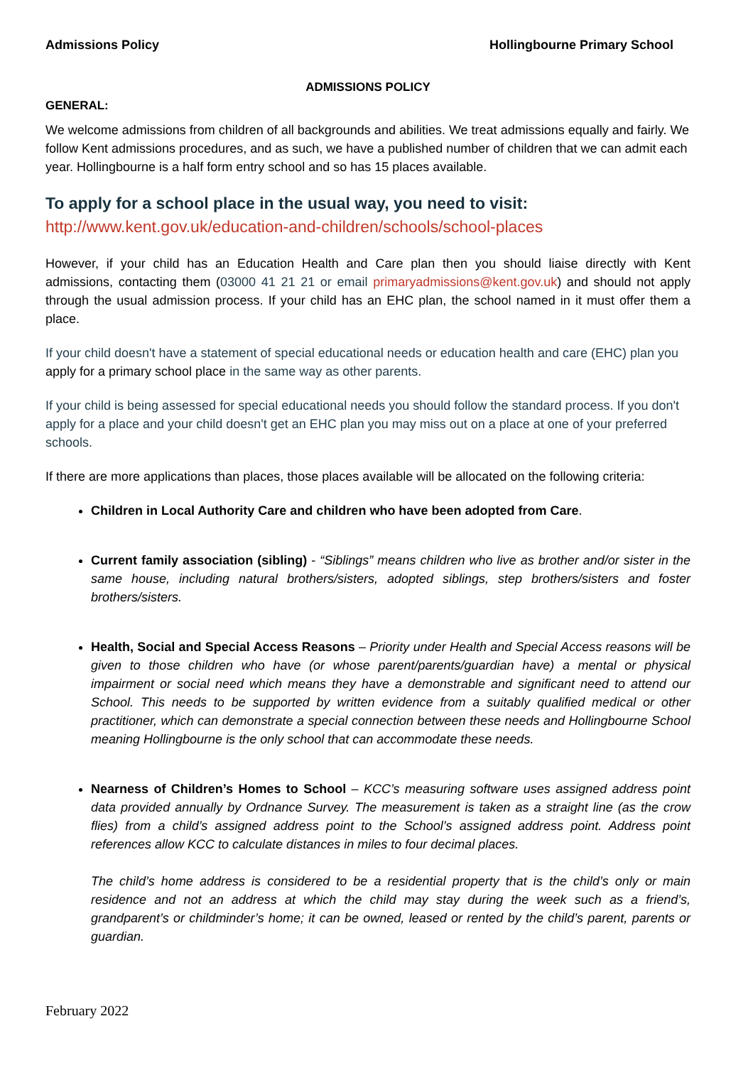Admissions Policy Hollingbourne Primary School
ADMISSIONS POLICY
GENERAL:
We welcome admissions from children of all backgrounds and abilities. We treat admissions equally and fairly. We follow Kent admissions procedures, and as such, we have a published number of children that we can admit each year. Hollingbourne is a half form entry school and so has 15 places available.
To apply for a school place in the usual way, you need to visit:
http://www.kent.gov.uk/education-and-children/schools/school-places
However, if your child has an Education Health and Care plan then you should liaise directly with Kent admissions, contacting them (03000 41 21 21 or email primaryadmissions@kent.gov.uk) and should not apply through the usual admission process. If your child has an EHC plan, the school named in it must offer them a place.
If your child doesn't have a statement of special educational needs or education health and care (EHC) plan you apply for a primary school place in the same way as other parents.
If your child is being assessed for special educational needs you should follow the standard process. If you don't apply for a place and your child doesn't get an EHC plan you may miss out on a place at one of your preferred schools.
If there are more applications than places, those places available will be allocated on the following criteria:
Children in Local Authority Care and children who have been adopted from Care.
Current family association (sibling) - “Siblings” means children who live as brother and/or sister in the same house, including natural brothers/sisters, adopted siblings, step brothers/sisters and foster brothers/sisters.
Health, Social and Special Access Reasons – Priority under Health and Special Access reasons will be given to those children who have (or whose parent/parents/guardian have) a mental or physical impairment or social need which means they have a demonstrable and significant need to attend our School. This needs to be supported by written evidence from a suitably qualified medical or other practitioner, which can demonstrate a special connection between these needs and Hollingbourne School meaning Hollingbourne is the only school that can accommodate these needs.
Nearness of Children’s Homes to School – KCC’s measuring software uses assigned address point data provided annually by Ordnance Survey. The measurement is taken as a straight line (as the crow flies) from a child’s assigned address point to the School’s assigned address point. Address point references allow KCC to calculate distances in miles to four decimal places.
The child’s home address is considered to be a residential property that is the child’s only or main residence and not an address at which the child may stay during the week such as a friend’s, grandparent’s or childminder’s home; it can be owned, leased or rented by the child’s parent, parents or guardian.
February 2022